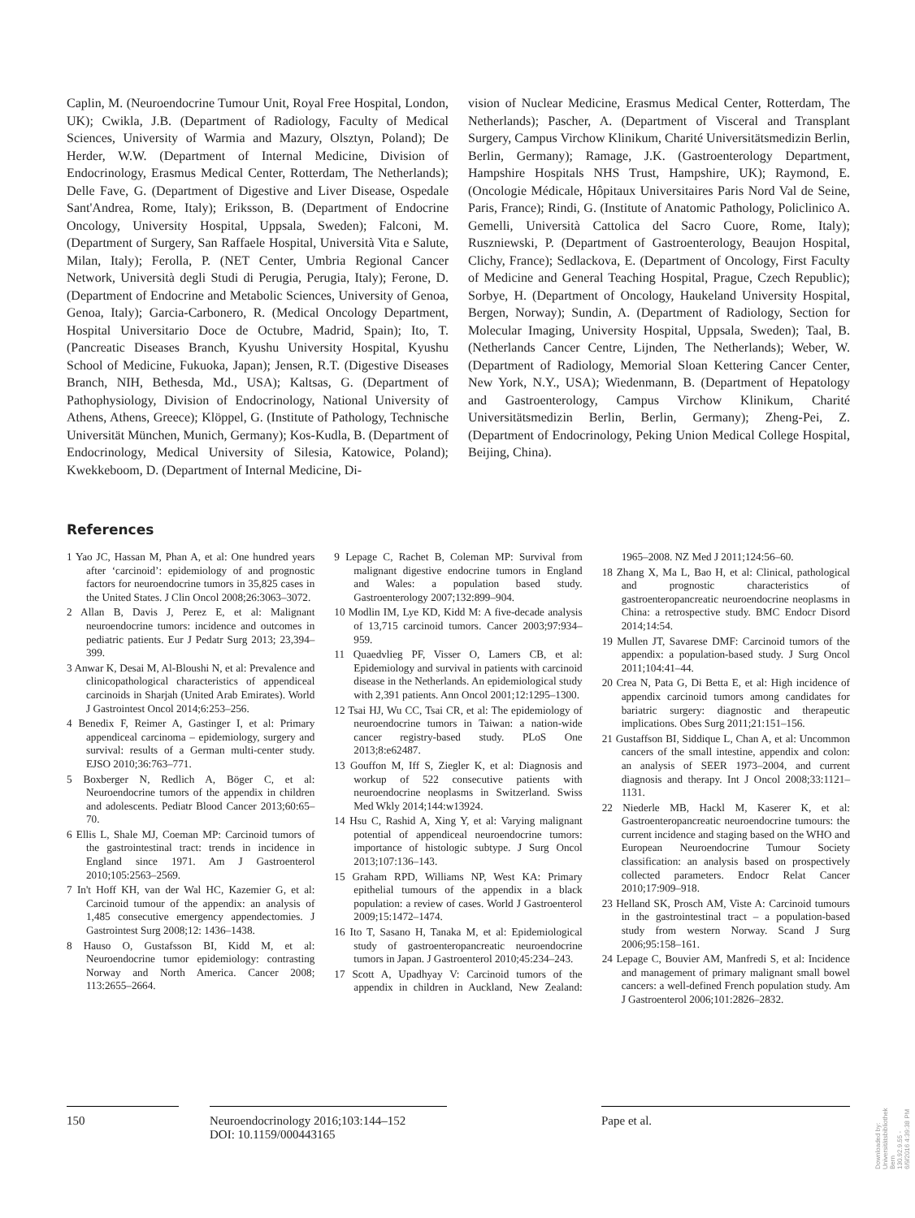Caplin, M. (Neuroendocrine Tumour Unit, Royal Free Hospital, London, UK); Cwikla, J.B. (Department of Radiology, Faculty of Medical Sciences, University of Warmia and Mazury, Olsztyn, Poland); De Herder, W.W. (Department of Internal Medicine, Division of Endocrinology, Erasmus Medical Center, Rotterdam, The Netherlands); Delle Fave, G. (Department of Digestive and Liver Disease, Ospedale Sant'Andrea, Rome, Italy); Eriksson, B. (Department of Endocrine Oncology, University Hospital, Uppsala, Sweden); Falconi, M. (Department of Surgery, San Raffaele Hospital, Università Vita e Salute, Milan, Italy); Ferolla, P. (NET Center, Umbria Regional Cancer Network, Università degli Studi di Perugia, Perugia, Italy); Ferone, D. (Department of Endocrine and Metabolic Sciences, University of Genoa, Genoa, Italy); Garcia-Carbonero, R. (Medical Oncology Department, Hospital Universitario Doce de Octubre, Madrid, Spain); Ito, T. (Pancreatic Diseases Branch, Kyushu University Hospital, Kyushu School of Medicine, Fukuoka, Japan); Jensen, R.T. (Digestive Diseases Branch, NIH, Bethesda, Md., USA); Kaltsas, G. (Department of Pathophysiology, Division of Endocrinology, National University of Athens, Athens, Greece); Klöppel, G. (Institute of Pathology, Technische Universität München, Munich, Germany); Kos-Kudla, B. (Department of Endocrinology, Medical University of Silesia, Katowice, Poland); Kwekkeboom, D. (Department of Internal Medicine, Di-
vision of Nuclear Medicine, Erasmus Medical Center, Rotterdam, The Netherlands); Pascher, A. (Department of Visceral and Transplant Surgery, Campus Virchow Klinikum, Charité Universitätsmedizin Berlin, Berlin, Germany); Ramage, J.K. (Gastroenterology Department, Hampshire Hospitals NHS Trust, Hampshire, UK); Raymond, E. (Oncologie Médicale, Hôpitaux Universitaires Paris Nord Val de Seine, Paris, France); Rindi, G. (Institute of Anatomic Pathology, Policlinico A. Gemelli, Università Cattolica del Sacro Cuore, Rome, Italy); Ruszniewski, P. (Department of Gastroenterology, Beaujon Hospital, Clichy, France); Sedlackova, E. (Department of Oncology, First Faculty of Medicine and General Teaching Hospital, Prague, Czech Republic); Sorbye, H. (Department of Oncology, Haukeland University Hospital, Bergen, Norway); Sundin, A. (Department of Radiology, Section for Molecular Imaging, University Hospital, Uppsala, Sweden); Taal, B. (Netherlands Cancer Centre, Lijnden, The Netherlands); Weber, W. (Department of Radiology, Memorial Sloan Kettering Cancer Center, New York, N.Y., USA); Wiedenmann, B. (Department of Hepatology and Gastroenterology, Campus Virchow Klinikum, Charité Universitätsmedizin Berlin, Berlin, Germany); Zheng-Pei, Z. (Department of Endocrinology, Peking Union Medical College Hospital, Beijing, China).
References
1 Yao JC, Hassan M, Phan A, et al: One hundred years after ‘carcinoid’: epidemiology of and prognostic factors for neuroendocrine tumors in 35,825 cases in the United States. J Clin Oncol 2008;26:3063–3072.
2 Allan B, Davis J, Perez E, et al: Malignant neuroendocrine tumors: incidence and outcomes in pediatric patients. Eur J Pedatr Surg 2013; 23,394–399.
3 Anwar K, Desai M, Al-Bloushi N, et al: Prevalence and clinicopathological characteristics of appendiceal carcinoids in Sharjah (United Arab Emirates). World J Gastrointest Oncol 2014;6:253–256.
4 Benedix F, Reimer A, Gastinger I, et al: Primary appendiceal carcinoma – epidemiology, surgery and survival: results of a German multi-center study. EJSO 2010;36:763–771.
5 Boxberger N, Redlich A, Böger C, et al: Neuroendocrine tumors of the appendix in children and adolescents. Pediatr Blood Cancer 2013;60:65–70.
6 Ellis L, Shale MJ, Coeman MP: Carcinoid tumors of the gastrointestinal tract: trends in incidence in England since 1971. Am J Gastroenterol 2010;105:2563–2569.
7 In't Hoff KH, van der Wal HC, Kazemier G, et al: Carcinoid tumour of the appendix: an analysis of 1,485 consecutive emergency appendectomies. J Gastrointest Surg 2008;12: 1436–1438.
8 Hauso O, Gustafsson BI, Kidd M, et al: Neuroendocrine tumor epidemiology: contrasting Norway and North America. Cancer 2008; 113:2655–2664.
9 Lepage C, Rachet B, Coleman MP: Survival from malignant digestive endocrine tumors in England and Wales: a population based study. Gastroenterology 2007;132:899–904.
10 Modlin IM, Lye KD, Kidd M: A five-decade analysis of 13,715 carcinoid tumors. Cancer 2003;97:934–959.
11 Quaedvlieg PF, Visser O, Lamers CB, et al: Epidemiology and survival in patients with carcinoid disease in the Netherlands. An epidemiological study with 2,391 patients. Ann Oncol 2001;12:1295–1300.
12 Tsai HJ, Wu CC, Tsai CR, et al: The epidemiology of neuroendocrine tumors in Taiwan: a nation-wide cancer registry-based study. PLoS One 2013;8:e62487.
13 Gouffon M, Iff S, Ziegler K, et al: Diagnosis and workup of 522 consecutive patients with neuroendocrine neoplasms in Switzerland. Swiss Med Wkly 2014;144:w13924.
14 Hsu C, Rashid A, Xing Y, et al: Varying malignant potential of appendiceal neuroendocrine tumors: importance of histologic subtype. J Surg Oncol 2013;107:136–143.
15 Graham RPD, Williams NP, West KA: Primary epithelial tumours of the appendix in a black population: a review of cases. World J Gastroenterol 2009;15:1472–1474.
16 Ito T, Sasano H, Tanaka M, et al: Epidemiological study of gastroenteropancreatic neuroendocrine tumors in Japan. J Gastroenterol 2010;45:234–243.
17 Scott A, Upadhyay V: Carcinoid tumors of the appendix in children in Auckland, New Zealand: 1965–2008. NZ Med J 2011;124:56–60.
18 Zhang X, Ma L, Bao H, et al: Clinical, pathological and prognostic characteristics of gastroenteropancreatic neuroendocrine neoplasms in China: a retrospective study. BMC Endocr Disord 2014;14:54.
19 Mullen JT, Savarese DMF: Carcinoid tumors of the appendix: a population-based study. J Surg Oncol 2011;104:41–44.
20 Crea N, Pata G, Di Betta E, et al: High incidence of appendix carcinoid tumors among candidates for bariatric surgery: diagnostic and therapeutic implications. Obes Surg 2011;21:151–156.
21 Gustaffson BI, Siddique L, Chan A, et al: Uncommon cancers of the small intestine, appendix and colon: an analysis of SEER 1973–2004, and current diagnosis and therapy. Int J Oncol 2008;33:1121–1131.
22 Niederle MB, Hackl M, Kaserer K, et al: Gastroenteropancreatic neuroendocrine tumours: the current incidence and staging based on the WHO and European Neuroendocrine Tumour Society classification: an analysis based on prospectively collected parameters. Endocr Relat Cancer 2010;17:909–918.
23 Helland SK, Prosch AM, Viste A: Carcinoid tumours in the gastrointestinal tract – a population-based study from western Norway. Scand J Surg 2006;95:158–161.
24 Lepage C, Bouvier AM, Manfredi S, et al: Incidence and management of primary malignant small bowel cancers: a well-defined French population study. Am J Gastroenterol 2006;101:2826–2832.
150 Neuroendocrinology 2016;103:144–152
DOI: 10.1159/000443165
Pape et al.
Downloaded by:
Universitätsbibliothek Bern
130.92.9.55 - 6/9/2016 4:39:38 PM